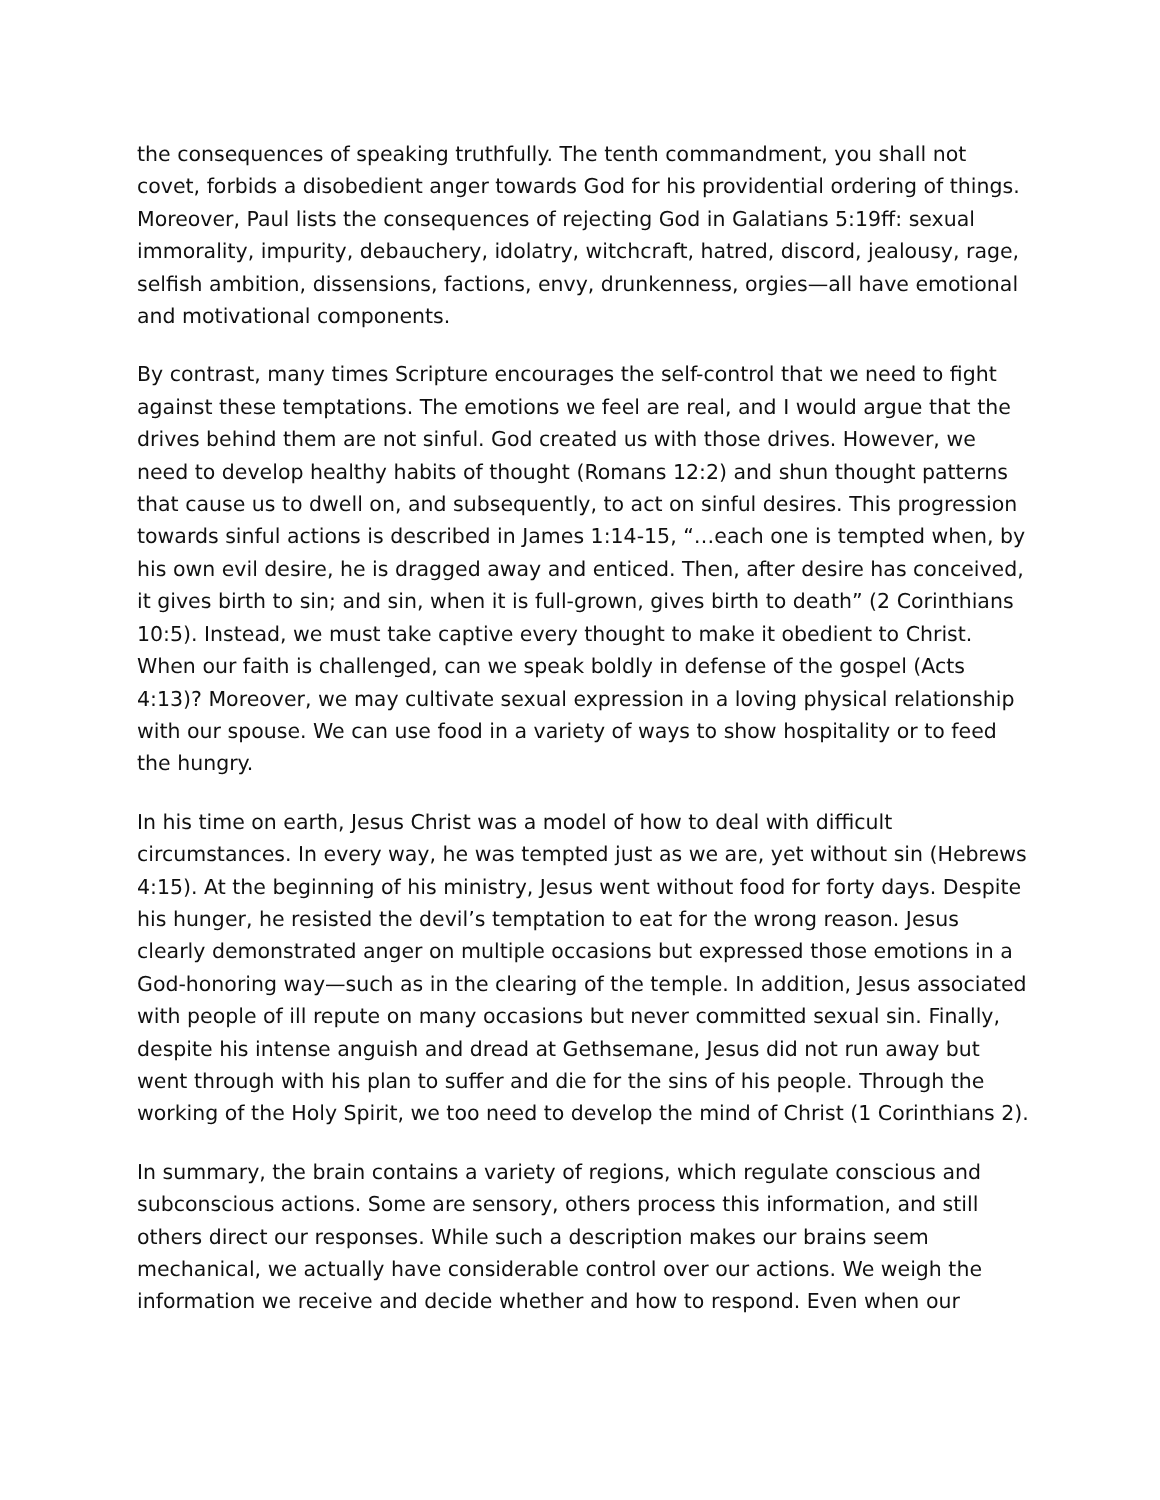the consequences of speaking truthfully. The tenth commandment, you shall not covet, forbids a disobedient anger towards God for his providential ordering of things. Moreover, Paul lists the consequences of rejecting God in Galatians 5:19ff: sexual immorality, impurity, debauchery, idolatry, witchcraft, hatred, discord, jealousy, rage, selfish ambition, dissensions, factions, envy, drunkenness, orgies—all have emotional and motivational components.
By contrast, many times Scripture encourages the self-control that we need to fight against these temptations. The emotions we feel are real, and I would argue that the drives behind them are not sinful. God created us with those drives. However, we need to develop healthy habits of thought (Romans 12:2) and shun thought patterns that cause us to dwell on, and subsequently, to act on sinful desires. This progression towards sinful actions is described in James 1:14-15, “…each one is tempted when, by his own evil desire, he is dragged away and enticed. Then, after desire has conceived, it gives birth to sin; and sin, when it is full-grown, gives birth to death” (2 Corinthians 10:5). Instead, we must take captive every thought to make it obedient to Christ. When our faith is challenged, can we speak boldly in defense of the gospel (Acts 4:13)? Moreover, we may cultivate sexual expression in a loving physical relationship with our spouse. We can use food in a variety of ways to show hospitality or to feed the hungry.
In his time on earth, Jesus Christ was a model of how to deal with difficult circumstances. In every way, he was tempted just as we are, yet without sin (Hebrews 4:15). At the beginning of his ministry, Jesus went without food for forty days. Despite his hunger, he resisted the devil’s temptation to eat for the wrong reason. Jesus clearly demonstrated anger on multiple occasions but expressed those emotions in a God-honoring way—such as in the clearing of the temple. In addition, Jesus associated with people of ill repute on many occasions but never committed sexual sin. Finally, despite his intense anguish and dread at Gethsemane, Jesus did not run away but went through with his plan to suffer and die for the sins of his people. Through the working of the Holy Spirit, we too need to develop the mind of Christ (1 Corinthians 2).
In summary, the brain contains a variety of regions, which regulate conscious and subconscious actions. Some are sensory, others process this information, and still others direct our responses. While such a description makes our brains seem mechanical, we actually have considerable control over our actions. We weigh the information we receive and decide whether and how to respond. Even when our